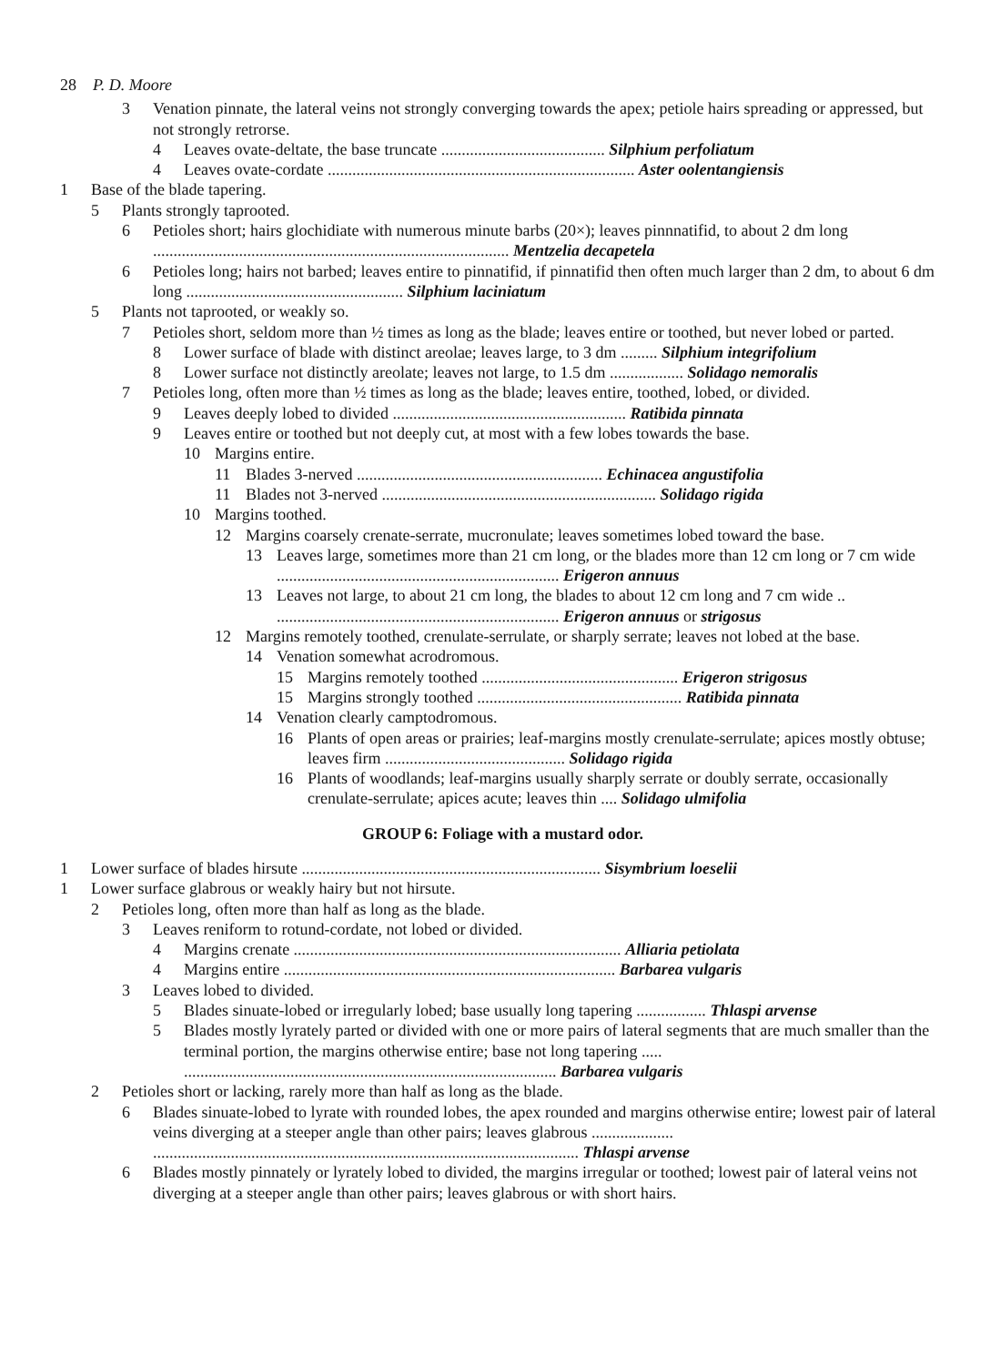28 P. D. Moore
3 Venation pinnate, the lateral veins not strongly converging towards the apex; petiole hairs spreading or appressed, but not strongly retrorse.
4 Leaves ovate-deltate, the base truncate ........................................ Silphium perfoliatum
4 Leaves ovate-cordate ........................................................................... Aster oolentangiensis
1 Base of the blade tapering.
5 Plants strongly taprooted.
6 Petioles short; hairs glochidiate with numerous minute barbs (20×); leaves pinnnatifid, to about 2 dm long ....................................................................................... Mentzelia decapetela
6 Petioles long; hairs not barbed; leaves entire to pinnatifid, if pinnatifid then often much larger than 2 dm, to about 6 dm long ..................................................... Silphium laciniatum
5 Plants not taprooted, or weakly so.
7 Petioles short, seldom more than ½ times as long as the blade; leaves entire or toothed, but never lobed or parted.
8 Lower surface of blade with distinct areolae; leaves large, to 3 dm ......... Silphium integrifolium
8 Lower surface not distinctly areolate; leaves not large, to 1.5 dm .................. Solidago nemoralis
7 Petioles long, often more than ½ times as long as the blade; leaves entire, toothed, lobed, or divided.
9 Leaves deeply lobed to divided ......................................................... Ratibida pinnata
9 Leaves entire or toothed but not deeply cut, at most with a few lobes towards the base.
10 Margins entire.
11 Blades 3-nerved ............................................................ Echinacea angustifolia
11 Blades not 3-nerved ................................................................... Solidago rigida
10 Margins toothed.
12 Margins coarsely crenate-serrate, mucronulate; leaves sometimes lobed toward the base.
13 Leaves large, sometimes more than 21 cm long, or the blades more than 12 cm long or 7 cm wide ..................................................................... Erigeron annuus
13 Leaves not large, to about 21 cm long, the blades to about 12 cm long and 7 cm wide .. ..................................................................... Erigeron annuus or strigosus
12 Margins remotely toothed, crenulate-serrulate, or sharply serrate; leaves not lobed at the base.
14 Venation somewhat acrodromous.
15 Margins remotely toothed ................................................ Erigeron strigosus
15 Margins strongly toothed .................................................. Ratibida pinnata
14 Venation clearly camptodromous.
16 Plants of open areas or prairies; leaf-margins mostly crenulate-serrulate; apices mostly obtuse; leaves firm ............................................ Solidago rigida
16 Plants of woodlands; leaf-margins usually sharply serrate or doubly serrate, occasionally crenulate-serrulate; apices acute; leaves thin .... Solidago ulmifolia
GROUP 6: Foliage with a mustard odor.
1 Lower surface of blades hirsute ......................................................................... Sisymbrium loeselii
1 Lower surface glabrous or weakly hairy but not hirsute.
2 Petioles long, often more than half as long as the blade.
3 Leaves reniform to rotund-cordate, not lobed or divided.
4 Margins crenate ................................................................................ Alliaria petiolata
4 Margins entire ................................................................................. Barbarea vulgaris
3 Leaves lobed to divided.
5 Blades sinuate-lobed or irregularly lobed; base usually long tapering ................. Thlaspi arvense
5 Blades mostly lyrately parted or divided with one or more pairs of lateral segments that are much smaller than the terminal portion, the margins otherwise entire; base not long tapering ..... ........................................................................................... Barbarea vulgaris
2 Petioles short or lacking, rarely more than half as long as the blade.
6 Blades sinuate-lobed to lyrate with rounded lobes, the apex rounded and margins otherwise entire; lowest pair of lateral veins diverging at a steeper angle than other pairs; leaves glabrous .................... ........................................................................................................ Thlaspi arvense
6 Blades mostly pinnately or lyrately lobed to divided, the margins irregular or toothed; lowest pair of lateral veins not diverging at a steeper angle than other pairs; leaves glabrous or with short hairs.